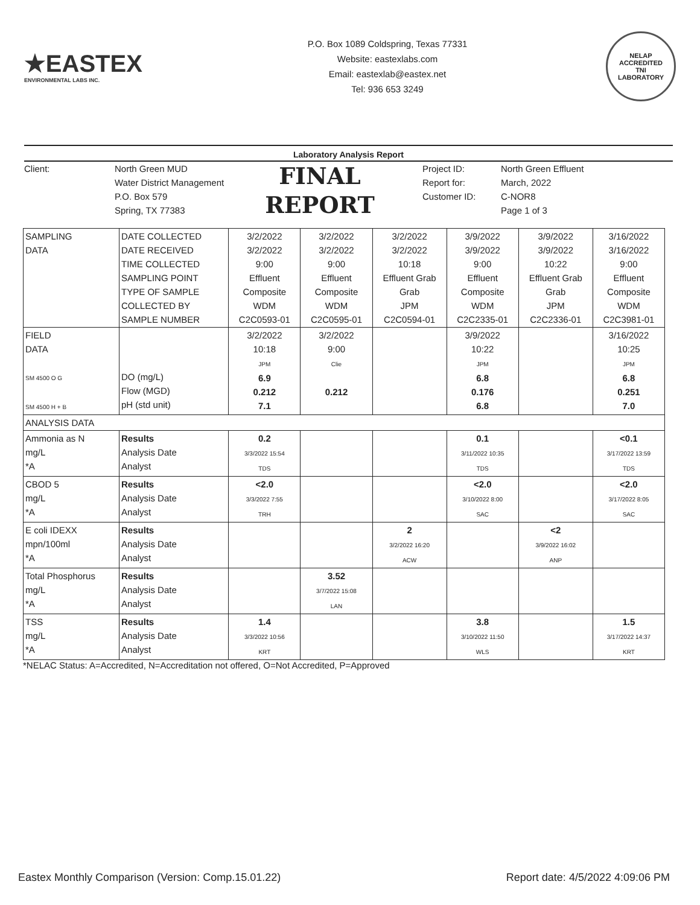★EASTEX
ENVIRONMENTAL LABS INC.
P.O. Box 1089 Coldspring, Texas 77331
Website: eastexlabs.com
Email: eastexlab@eastex.net
Tel: 936 653 3249
NELAP ACCREDITED
TNI
LABORATORY
Laboratory Analysis Report
Client: North Green MUD
Water District Management
P.O. Box 579
Spring, TX 77383
FINAL
REPORT
Project ID:
Report for:
Customer ID:
North Green Effluent
March, 2022
C-NOR8
Page 1 of 3
| SAMPLING DATA | DATE COLLECTED DATE RECEIVED TIME COLLECTED SAMPLING POINT TYPE OF SAMPLE COLLECTED BY SAMPLE NUMBER | 3/2/2022 3/2/2022 9:00 Effluent Composite WDM C2C0593-01 | 3/2/2022 3/2/2022 9:00 Effluent Composite WDM C2C0595-01 | 3/2/2022 3/2/2022 10:18 Effluent Grab Grab JPM C2C0594-01 | 3/9/2022 3/9/2022 9:00 Effluent Composite WDM C2C2335-01 | 3/9/2022 3/9/2022 10:22 Effluent Grab Grab JPM C2C2336-01 | 3/16/2022 3/16/2022 9:00 Effluent Composite WDM C2C3981-01 |
| FIELD DATA SM 4500 O G SM 4500 H + B | DO (mg/L) Flow (MGD) pH (std unit) | 3/2/2022 10:18 JPM 6.9 0.212 7.1 | 3/2/2022 9:00 Clie 0.212 | | 3/9/2022 10:22 JPM 6.8 0.176 6.8 | | 3/16/2022 10:25 JPM 6.8 0.251 7.0 |
| ANALYSIS DATA | | | | | | | |
| Ammonia as N mg/L *A | Results Analysis Date Analyst | 0.2 3/3/2022 15:54 TDS | | | 0.1 3/11/2022 10:35 TDS | | <0.1 3/17/2022 13:59 TDS |
| CBOD 5 mg/L *A | Results Analysis Date Analyst | <2.0 3/3/2022 7:55 TRH | | | <2.0 3/10/2022 8:00 SAC | | <2.0 3/17/2022 8:05 SAC |
| E coli IDEXX mpn/100ml *A | Results Analysis Date Analyst | | | 2 3/2/2022 16:20 ACW | | <2 3/9/2022 16:02 ANP | |
| Total Phosphorus mg/L *A | Results Analysis Date Analyst | | 3.52 3/7/2022 15:08 LAN | | | | |
| TSS mg/L *A | Results Analysis Date Analyst | 1.4 3/3/2022 10:56 KRT | | | 3.8 3/10/2022 11:50 WLS | | 1.5 3/17/2022 14:37 KRT |
*NELAC Status: A=Accredited, N=Accreditation not offered, O=Not Accredited, P=Approved
Eastex Monthly Comparison (Version: Comp.15.01.22) Report date: 4/5/2022 4:09:06 PM